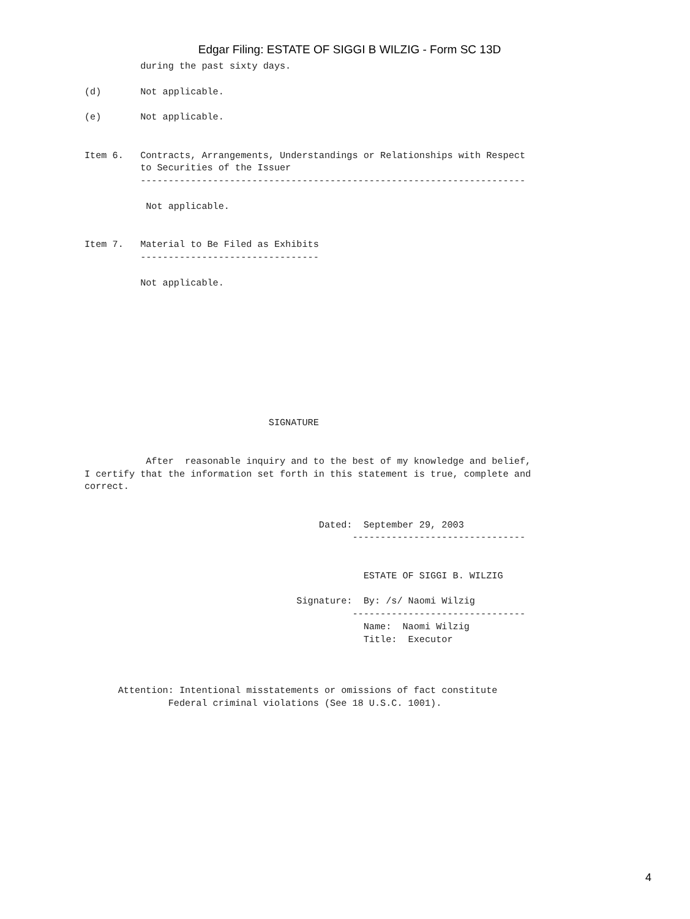Edgar Filing: ESTATE OF SIGGI B WILZIG - Form SC 13D
          during the past sixty days.

(d)       Not applicable.

(e)       Not applicable.


Item 6.   Contracts, Arrangements, Understandings or Relationships with Respect
          to Securities of the Issuer
          ---------------------------------------------------------------------

           Not applicable.


Item 7.   Material to Be Filed as Exhibits
          --------------------------------

          Not applicable.










                                 SIGNATURE


           After  reasonable inquiry and to the best of my knowledge and belief,
I certify that the information set forth in this statement is true, complete and
correct.


                                          Dated:  September 29, 2003
                                                -------------------------------


                                                  ESTATE OF SIGGI B. WILZIG

                                      Signature:  By: /s/ Naomi Wilzig
                                                -------------------------------
                                                  Name:  Naomi Wilzig
                                                  Title:  Executor



      Attention: Intentional misstatements or omissions of fact constitute
               Federal criminal violations (See 18 U.S.C. 1001).
4